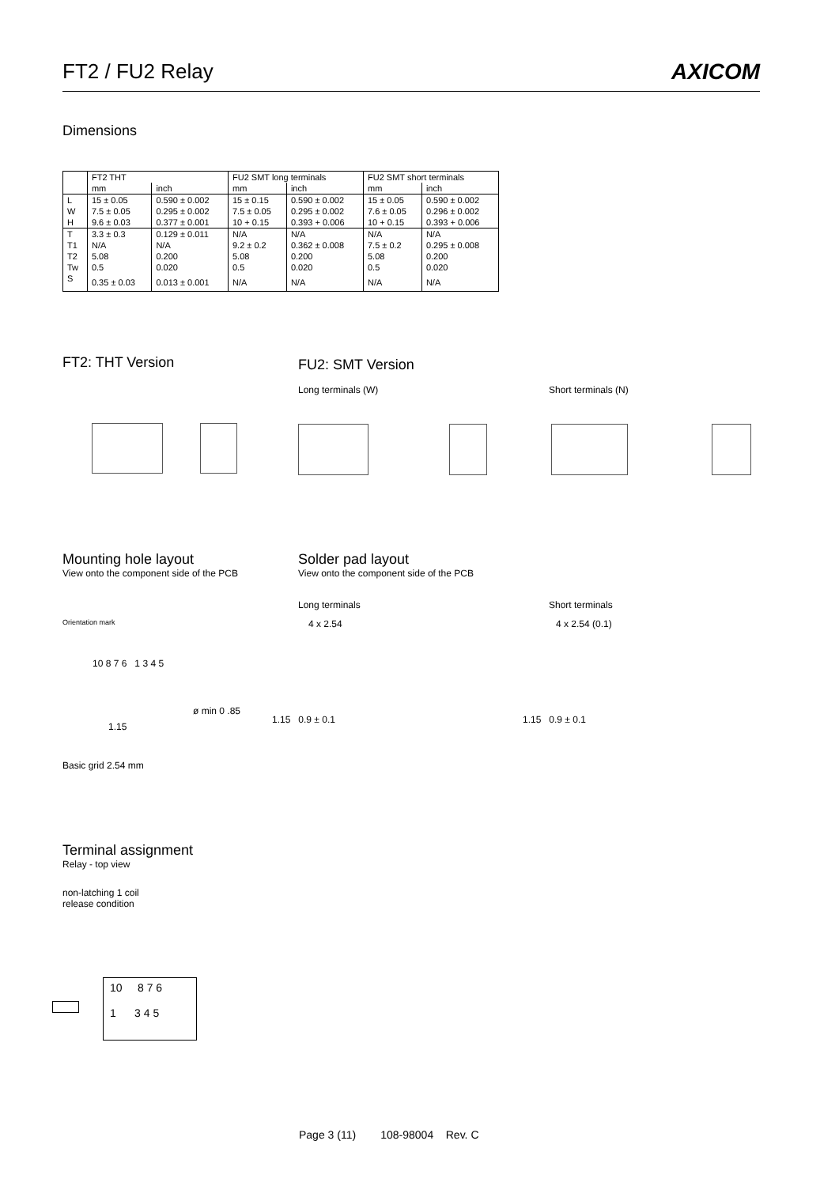FT2 / FU2 Relay AXICOM
Dimensions
| | FT2 THT | | FU2 SMT long terminals | | FU2 SMT short terminals | |
| --- | --- | --- | --- | --- | --- | --- |
| | mm | inch | mm | inch | mm | inch |
| L | 15 ± 0.05 | 0.590 ± 0.002 | 15 ± 0.15 | 0.590 ± 0.002 | 15 ± 0.05 | 0.590 ± 0.002 |
| W | 7.5 ± 0.05 | 0.295 ± 0.002 | 7.5 ± 0.05 | 0.295 ± 0.002 | 7.6 ± 0.05 | 0.296 ± 0.002 |
| H | 9.6 ± 0.03 | 0.377 ± 0.001 | 10 + 0.15 | 0.393 + 0.006 | 10 + 0.15 | 0.393 + 0.006 |
| T | 3.3 ± 0.3 | 0.129 ± 0.011 | N/A | N/A | N/A | N/A |
| T1 | N/A | N/A | 9.2 ± 0.2 | 0.362 ± 0.008 | 7.5 ± 0.2 | 0.295 ± 0.008 |
| T2 | 5.08 | 0.200 | 5.08 | 0.200 | 5.08 | 0.200 |
| Tw | 0.5 | 0.020 | 0.5 | 0.020 | 0.5 | 0.020 |
| S | 0.35 ± 0.03 | 0.013 ± 0.001 | N/A | N/A | N/A | N/A |
FT2: THT Version FU2: SMT Version
Long terminals (W) Short terminals (N)
Mounting hole layout
View onto the component side of the PCB
Solder pad layout
View onto the component side of the PCB
Long terminals Short terminals
Orientation mark 4 x 2.54 4 x 2.54 (0.1)
10 8 7 6 1 3 4 5
ø min 0 .85
1.15
1.15 0.9 ± 0.1 1.15 0.9 ± 0.1
Basic grid 2.54 mm
Terminal assignment
Relay - top view
non-latching 1 coil
release condition
10 8 7 6
1 3 4 5
Page 3 (11) 108-98004 Rev. C